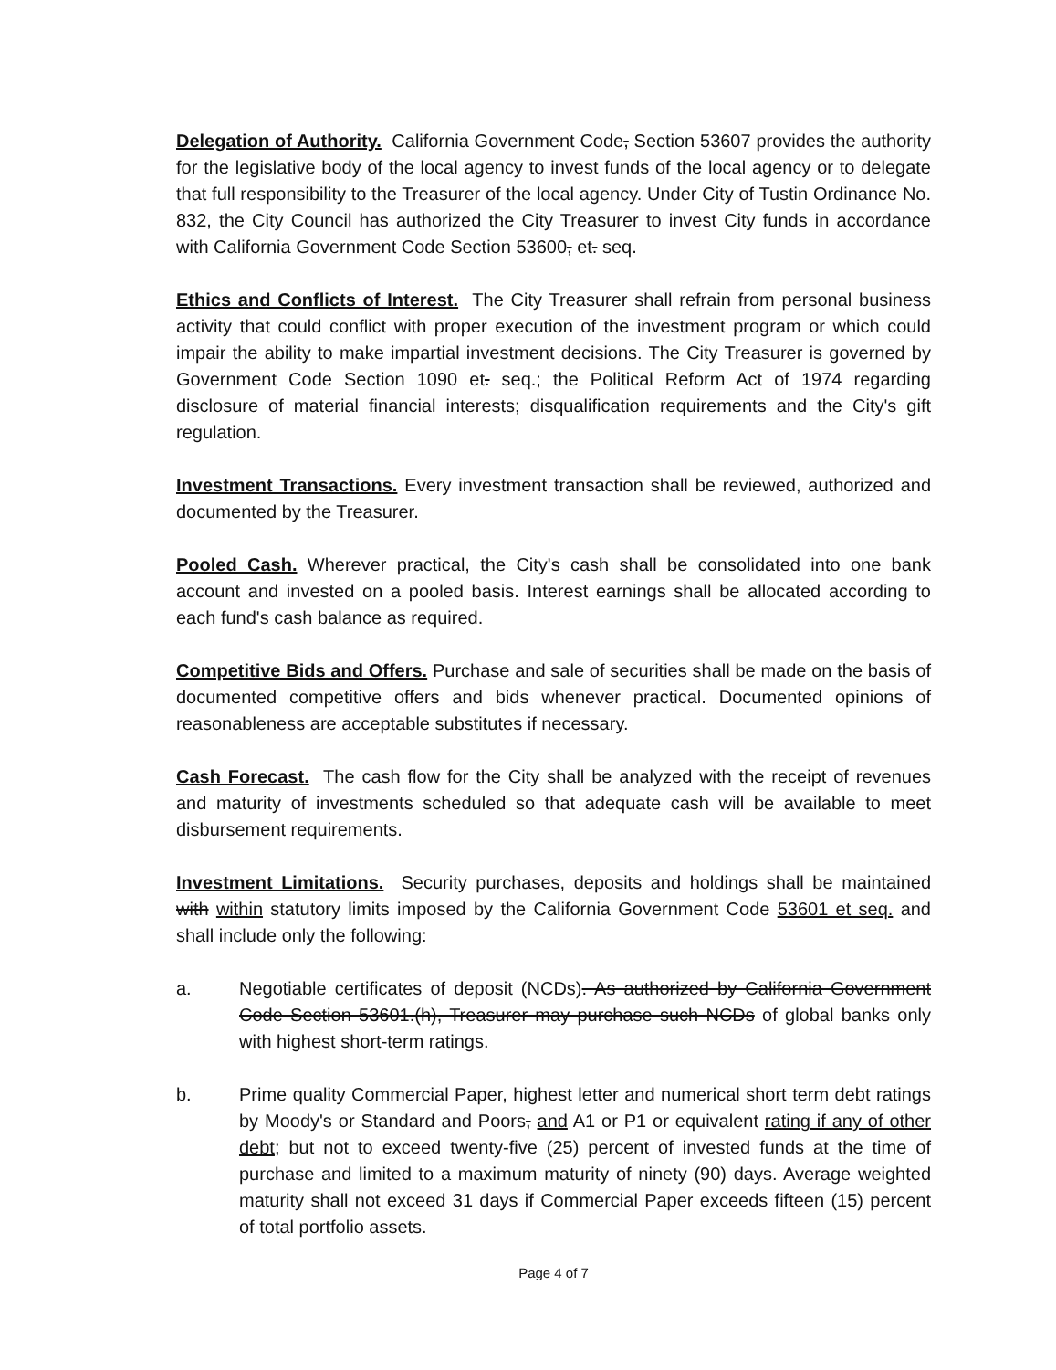Delegation of Authority. California Government Code, Section 53607 provides the authority for the legislative body of the local agency to invest funds of the local agency or to delegate that full responsibility to the Treasurer of the local agency. Under City of Tustin Ordinance No. 832, the City Council has authorized the City Treasurer to invest City funds in accordance with California Government Code Section 53600, et. seq.
Ethics and Conflicts of Interest. The City Treasurer shall refrain from personal business activity that could conflict with proper execution of the investment program or which could impair the ability to make impartial investment decisions. The City Treasurer is governed by Government Code Section 1090 et. seq.; the Political Reform Act of 1974 regarding disclosure of material financial interests; disqualification requirements and the City's gift regulation.
Investment Transactions. Every investment transaction shall be reviewed, authorized and documented by the Treasurer.
Pooled Cash. Wherever practical, the City's cash shall be consolidated into one bank account and invested on a pooled basis. Interest earnings shall be allocated according to each fund's cash balance as required.
Competitive Bids and Offers. Purchase and sale of securities shall be made on the basis of documented competitive offers and bids whenever practical. Documented opinions of reasonableness are acceptable substitutes if necessary.
Cash Forecast. The cash flow for the City shall be analyzed with the receipt of revenues and maturity of investments scheduled so that adequate cash will be available to meet disbursement requirements.
Investment Limitations. Security purchases, deposits and holdings shall be maintained with within statutory limits imposed by the California Government Code 53601 et seq. and shall include only the following:
a. Negotiable certificates of deposit (NCDs). As authorized by California Government Code Section 53601.(h), Treasurer may purchase such NCDs of global banks only with highest short-term ratings.
b. Prime quality Commercial Paper, highest letter and numerical short term debt ratings by Moody's or Standard and Poors, and A1 or P1 or equivalent rating if any of other debt; but not to exceed twenty-five (25) percent of invested funds at the time of purchase and limited to a maximum maturity of ninety (90) days. Average weighted maturity shall not exceed 31 days if Commercial Paper exceeds fifteen (15) percent of total portfolio assets.
Page 4 of 7